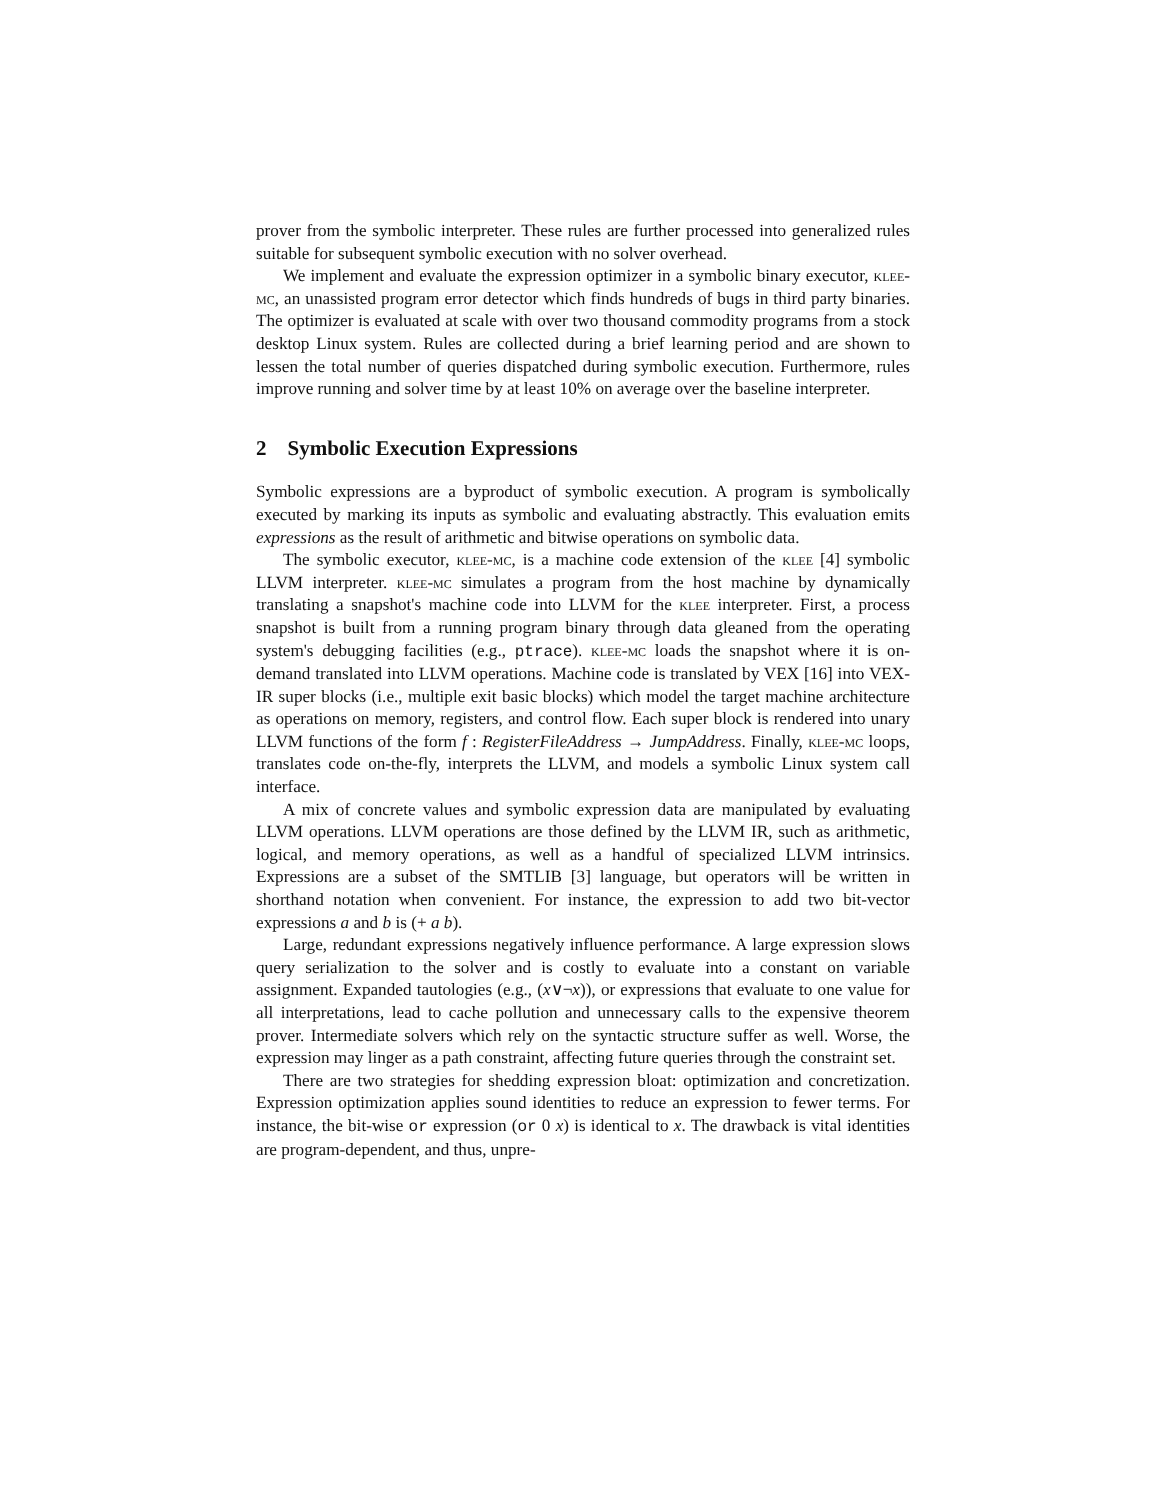prover from the symbolic interpreter. These rules are further processed into generalized rules suitable for subsequent symbolic execution with no solver overhead.
We implement and evaluate the expression optimizer in a symbolic binary executor, klee-mc, an unassisted program error detector which finds hundreds of bugs in third party binaries. The optimizer is evaluated at scale with over two thousand commodity programs from a stock desktop Linux system. Rules are collected during a brief learning period and are shown to lessen the total number of queries dispatched during symbolic execution. Furthermore, rules improve running and solver time by at least 10% on average over the baseline interpreter.
2 Symbolic Execution Expressions
Symbolic expressions are a byproduct of symbolic execution. A program is symbolically executed by marking its inputs as symbolic and evaluating abstractly. This evaluation emits expressions as the result of arithmetic and bitwise operations on symbolic data.
The symbolic executor, klee-mc, is a machine code extension of the klee [4] symbolic LLVM interpreter. klee-mc simulates a program from the host machine by dynamically translating a snapshot's machine code into LLVM for the klee interpreter. First, a process snapshot is built from a running program binary through data gleaned from the operating system's debugging facilities (e.g., ptrace). klee-mc loads the snapshot where it is on-demand translated into LLVM operations. Machine code is translated by VEX [16] into VEX-IR super blocks (i.e., multiple exit basic blocks) which model the target machine architecture as operations on memory, registers, and control flow. Each super block is rendered into unary LLVM functions of the form f : RegisterFileAddress → JumpAddress. Finally, klee-mc loops, translates code on-the-fly, interprets the LLVM, and models a symbolic Linux system call interface.
A mix of concrete values and symbolic expression data are manipulated by evaluating LLVM operations. LLVM operations are those defined by the LLVM IR, such as arithmetic, logical, and memory operations, as well as a handful of specialized LLVM intrinsics. Expressions are a subset of the SMTLIB [3] language, but operators will be written in shorthand notation when convenient. For instance, the expression to add two bit-vector expressions a and b is (+ a b).
Large, redundant expressions negatively influence performance. A large expression slows query serialization to the solver and is costly to evaluate into a constant on variable assignment. Expanded tautologies (e.g., (x∨¬x)), or expressions that evaluate to one value for all interpretations, lead to cache pollution and unnecessary calls to the expensive theorem prover. Intermediate solvers which rely on the syntactic structure suffer as well. Worse, the expression may linger as a path constraint, affecting future queries through the constraint set.
There are two strategies for shedding expression bloat: optimization and concretization. Expression optimization applies sound identities to reduce an expression to fewer terms. For instance, the bit-wise or expression (or 0 x) is identical to x. The drawback is vital identities are program-dependent, and thus, unpre-